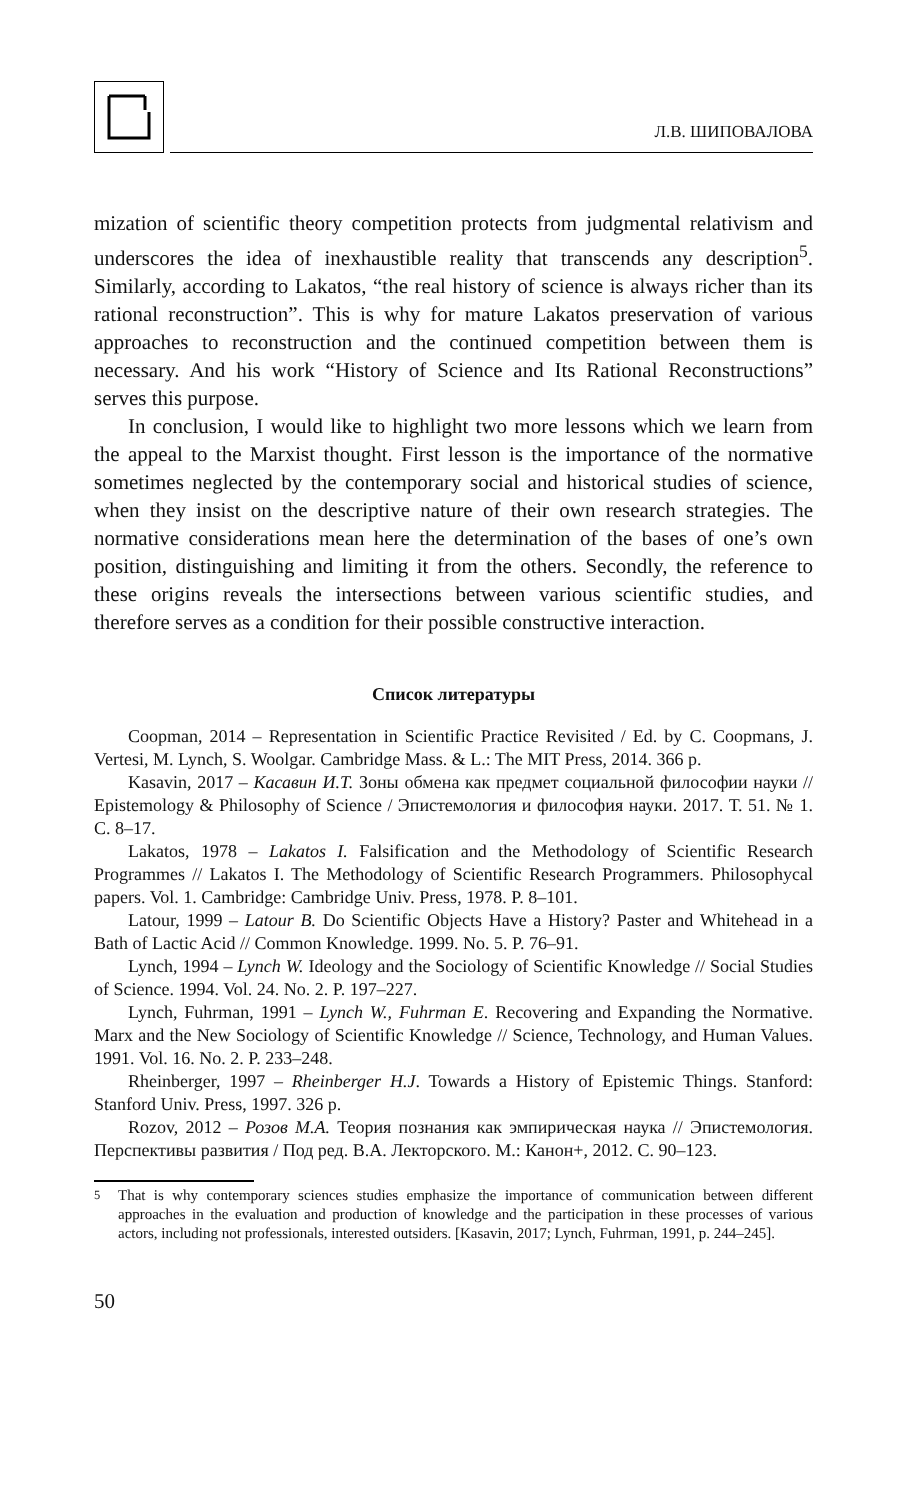Л.В. ШИПОВАЛОВА
mization of scientific theory competition protects from judgmental relativism and underscores the idea of inexhaustible reality that transcends any description<sup>5</sup>. Similarly, according to Lakatos, “the real history of science is always richer than its rational reconstruction”. This is why for mature Lakatos preservation of various approaches to reconstruction and the continued competition between them is necessary. And his work “History of Science and Its Rational Reconstructions” serves this purpose.
In conclusion, I would like to highlight two more lessons which we learn from the appeal to the Marxist thought. First lesson is the importance of the normative sometimes neglected by the contemporary social and historical studies of science, when they insist on the descriptive nature of their own research strategies. The normative considerations mean here the determination of the bases of one’s own position, distinguishing and limiting it from the others. Secondly, the reference to these origins reveals the intersections between various scientific studies, and therefore serves as a condition for their possible constructive interaction.
Список литературы
Coopman, 2014 – Representation in Scientific Practice Revisited / Ed. by C. Coopmans, J. Vertesi, M. Lynch, S. Woolgar. Cambridge Mass. & L.: The MIT Press, 2014. 366 p.
Kasavin, 2017 – Касавин И.Т. Зоны обмена как предмет социальной философии науки // Epistemology & Philosophy of Science / Эпистемология и философия науки. 2017. Т. 51. № 1. С. 8–17.
Lakatos, 1978 – Lakatos I. Falsification and the Methodology of Scientific Research Programmes // Lakatos I. The Methodology of Scientific Research Programmers. Philosophycal papers. Vol. 1. Cambridge: Cambridge Univ. Press, 1978. P. 8–101.
Latour, 1999 – Latour B. Do Scientific Objects Have a History? Paster and Whitehead in a Bath of Lactic Acid // Common Knowledge. 1999. No. 5. P. 76–91.
Lynch, 1994 – Lynch W. Ideology and the Sociology of Scientific Knowledge // Social Studies of Science. 1994. Vol. 24. No. 2. P. 197–227.
Lynch, Fuhrman, 1991 – Lynch W., Fuhrman E. Recovering and Expanding the Normative. Marx and the New Sociology of Scientific Knowledge // Science, Technology, and Human Values. 1991. Vol. 16. No. 2. P. 233–248.
Rheinberger, 1997 – Rheinberger H.J. Towards a History of Epistemic Things. Stanford: Stanford Univ. Press, 1997. 326 p.
Rozov, 2012 – Розов М.А. Теория познания как эмпирическая наука // Эпистемология. Перспективы развития / Под ред. В.А. Лекторского. М.: Канон+, 2012. С. 90–123.
<sup>5</sup> That is why contemporary sciences studies emphasize the importance of communication between different approaches in the evaluation and production of knowledge and the participation in these processes of various actors, including not professionals, interested outsiders. [Kasavin, 2017; Lynch, Fuhrman, 1991, p. 244–245].
50